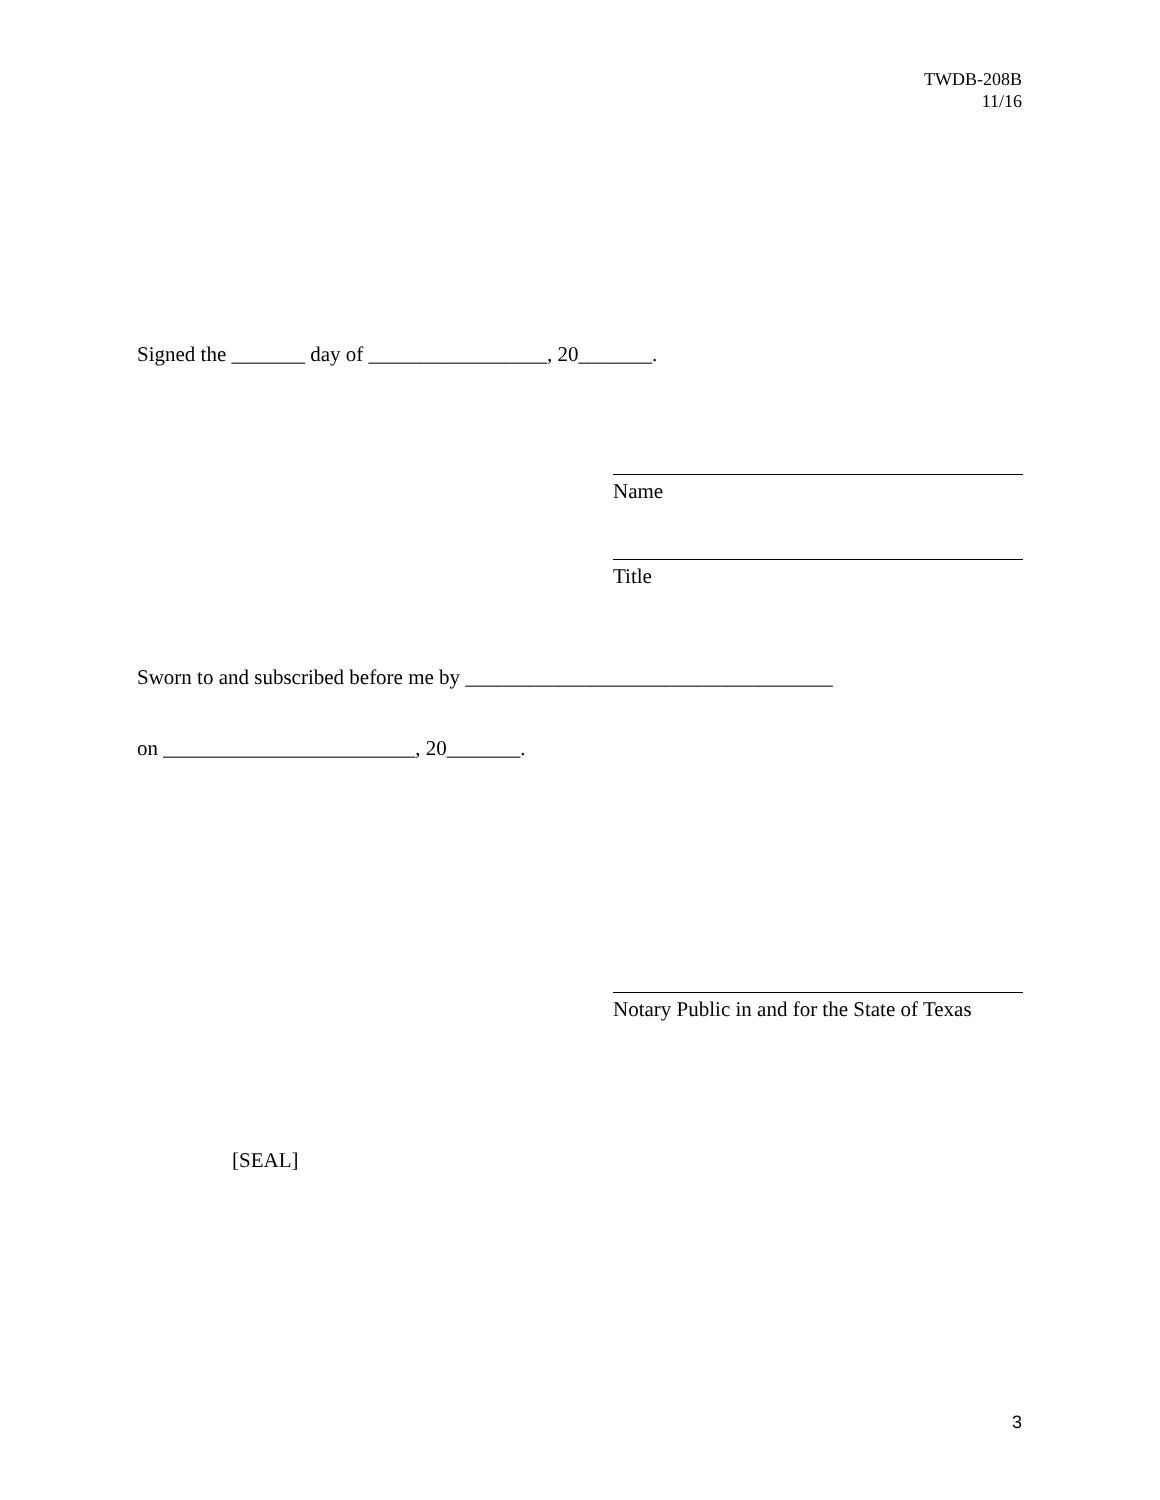TWDB-208B
11/16
Signed the _______ day of _________________, 20_______.
Name
Title
Sworn to and subscribed before me by ___________________________________
on ________________________, 20_______.
Notary Public in and for the State of Texas
[SEAL]
3